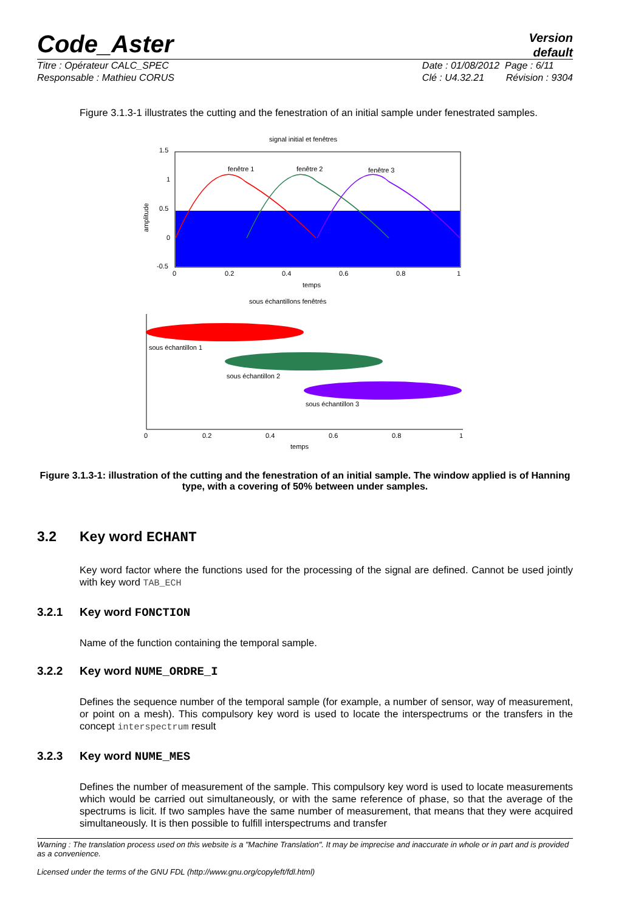Code_Aster
Version
default
Titre : Opérateur CALC_SPEC
Responsable : Mathieu CORUS
Date : 01/08/2012 Page : 6/11
Clé : U4.32.21 Révision : 9304
Figure 3.1.3-1 illustrates the cutting and the fenestration of an initial sample under fenestrated samples.
signal initial et fenêtres
fenêtre 1
fenêtre 2
fenêtre 3
1.5
1
0.5
0
-0.5
amplitude
0
0.2
0.4
0.6
0.8
1
temps
sous échantillons fenêtrés
sous échantillon 1
sous échantillon 2
sous échantillon 3
0
0.2
0.4
0.6
0.8
1
temps
Figure 3.1.3-1: illustration of the cutting and the fenestration of an initial sample. The window applied is of Hanning type, with a covering of 50% between under samples.
3.2 Key word ECHANT
Key word factor where the functions used for the processing of the signal are defined. Cannot be used jointly with key word TAB_ECH
3.2.1 Key word FONCTION
Name of the function containing the temporal sample.
3.2.2 Key word NUME_ORDRE_I
Defines the sequence number of the temporal sample (for example, a number of sensor, way of measurement, or point on a mesh). This compulsory key word is used to locate the interspectrums or the transfers in the concept interspectrum result
3.2.3 Key word NUME_MES
Defines the number of measurement of the sample. This compulsory key word is used to locate measurements which would be carried out simultaneously, or with the same reference of phase, so that the average of the spectrums is licit. If two samples have the same number of measurement, that means that they were acquired simultaneously. It is then possible to fulfill interspectrums and transfer
Warning : The translation process used on this website is a "Machine Translation". It may be imprecise and inaccurate in whole or in part and is provided as a convenience.
Licensed under the terms of the GNU FDL (http://www.gnu.org/copyleft/fdl.html)